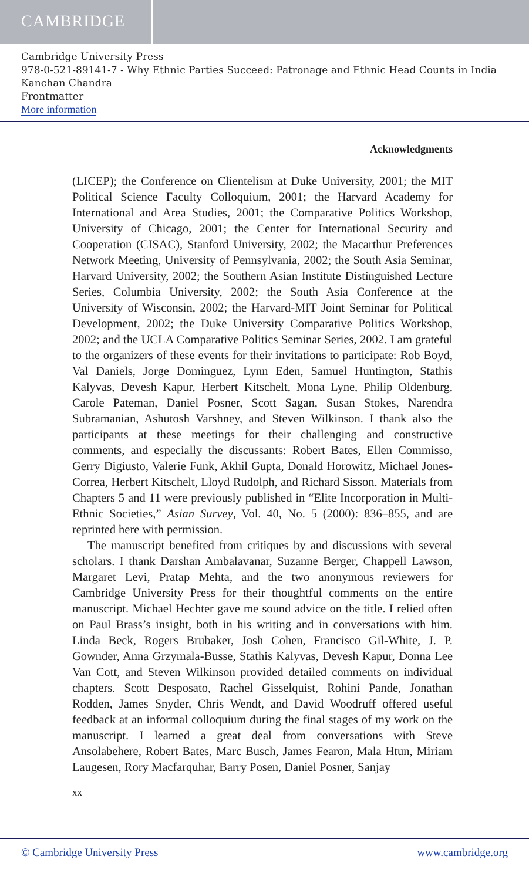CAMBRIDGE
Cambridge University Press
978-0-521-89141-7 - Why Ethnic Parties Succeed: Patronage and Ethnic Head Counts in India
Kanchan Chandra
Frontmatter
More information
Acknowledgments
(LICEP); the Conference on Clientelism at Duke University, 2001; the MIT Political Science Faculty Colloquium, 2001; the Harvard Academy for International and Area Studies, 2001; the Comparative Politics Workshop, University of Chicago, 2001; the Center for International Security and Cooperation (CISAC), Stanford University, 2002; the Macarthur Preferences Network Meeting, University of Pennsylvania, 2002; the South Asia Seminar, Harvard University, 2002; the Southern Asian Institute Distinguished Lecture Series, Columbia University, 2002; the South Asia Conference at the University of Wisconsin, 2002; the Harvard-MIT Joint Seminar for Political Development, 2002; the Duke University Comparative Politics Workshop, 2002; and the UCLA Comparative Politics Seminar Series, 2002. I am grateful to the organizers of these events for their invitations to participate: Rob Boyd, Val Daniels, Jorge Dominguez, Lynn Eden, Samuel Huntington, Stathis Kalyvas, Devesh Kapur, Herbert Kitschelt, Mona Lyne, Philip Oldenburg, Carole Pateman, Daniel Posner, Scott Sagan, Susan Stokes, Narendra Subramanian, Ashutosh Varshney, and Steven Wilkinson. I thank also the participants at these meetings for their challenging and constructive comments, and especially the discussants: Robert Bates, Ellen Commisso, Gerry Digiusto, Valerie Funk, Akhil Gupta, Donald Horowitz, Michael Jones-Correa, Herbert Kitschelt, Lloyd Rudolph, and Richard Sisson. Materials from Chapters 5 and 11 were previously published in “Elite Incorporation in Multi-Ethnic Societies,” Asian Survey, Vol. 40, No. 5 (2000): 836–855, and are reprinted here with permission.
The manuscript benefited from critiques by and discussions with several scholars. I thank Darshan Ambalavanar, Suzanne Berger, Chappell Lawson, Margaret Levi, Pratap Mehta, and the two anonymous reviewers for Cambridge University Press for their thoughtful comments on the entire manuscript. Michael Hechter gave me sound advice on the title. I relied often on Paul Brass’s insight, both in his writing and in conversations with him. Linda Beck, Rogers Brubaker, Josh Cohen, Francisco Gil-White, J. P. Gownder, Anna Grzymala-Busse, Stathis Kalyvas, Devesh Kapur, Donna Lee Van Cott, and Steven Wilkinson provided detailed comments on individual chapters. Scott Desposato, Rachel Gisselquist, Rohini Pande, Jonathan Rodden, James Snyder, Chris Wendt, and David Woodruff offered useful feedback at an informal colloquium during the final stages of my work on the manuscript. I learned a great deal from conversations with Steve Ansolabehere, Robert Bates, Marc Busch, James Fearon, Mala Htun, Miriam Laugesen, Rory Macfarquhar, Barry Posen, Daniel Posner, Sanjay
xx
© Cambridge University Press www.cambridge.org